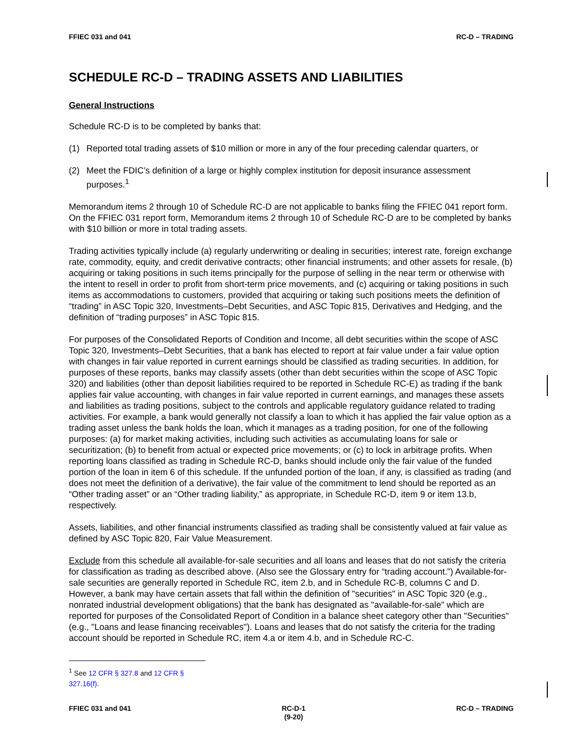FFIEC 031 and 041 RC-D – TRADING
SCHEDULE RC-D – TRADING ASSETS AND LIABILITIES
General Instructions
Schedule RC-D is to be completed by banks that:
(1) Reported total trading assets of $10 million or more in any of the four preceding calendar quarters, or
(2) Meet the FDIC’s definition of a large or highly complex institution for deposit insurance assessment purposes.<sup>1</sup>
Memorandum items 2 through 10 of Schedule RC-D are not applicable to banks filing the FFIEC 041 report form. On the FFIEC 031 report form, Memorandum items 2 through 10 of Schedule RC-D are to be completed by banks with $10 billion or more in total trading assets.
Trading activities typically include (a) regularly underwriting or dealing in securities; interest rate, foreign exchange rate, commodity, equity, and credit derivative contracts; other financial instruments; and other assets for resale, (b) acquiring or taking positions in such items principally for the purpose of selling in the near term or otherwise with the intent to resell in order to profit from short-term price movements, and (c) acquiring or taking positions in such items as accommodations to customers, provided that acquiring or taking such positions meets the definition of “trading” in ASC Topic 320, Investments–Debt Securities, and ASC Topic 815, Derivatives and Hedging, and the definition of “trading purposes” in ASC Topic 815.
For purposes of the Consolidated Reports of Condition and Income, all debt securities within the scope of ASC Topic 320, Investments–Debt Securities, that a bank has elected to report at fair value under a fair value option with changes in fair value reported in current earnings should be classified as trading securities. In addition, for purposes of these reports, banks may classify assets (other than debt securities within the scope of ASC Topic 320) and liabilities (other than deposit liabilities required to be reported in Schedule RC-E) as trading if the bank applies fair value accounting, with changes in fair value reported in current earnings, and manages these assets and liabilities as trading positions, subject to the controls and applicable regulatory guidance related to trading activities. For example, a bank would generally not classify a loan to which it has applied the fair value option as a trading asset unless the bank holds the loan, which it manages as a trading position, for one of the following purposes: (a) for market making activities, including such activities as accumulating loans for sale or securitization; (b) to benefit from actual or expected price movements; or (c) to lock in arbitrage profits. When reporting loans classified as trading in Schedule RC-D, banks should include only the fair value of the funded portion of the loan in item 6 of this schedule. If the unfunded portion of the loan, if any, is classified as trading (and does not meet the definition of a derivative), the fair value of the commitment to lend should be reported as an “Other trading asset” or an “Other trading liability,” as appropriate, in Schedule RC-D, item 9 or item 13.b, respectively.
Assets, liabilities, and other financial instruments classified as trading shall be consistently valued at fair value as defined by ASC Topic 820, Fair Value Measurement.
Exclude from this schedule all available-for-sale securities and all loans and leases that do not satisfy the criteria for classification as trading as described above. (Also see the Glossary entry for “trading account.”) Available-for-sale securities are generally reported in Schedule RC, item 2.b, and in Schedule RC-B, columns C and D. However, a bank may have certain assets that fall within the definition of "securities" in ASC Topic 320 (e.g., nonrated industrial development obligations) that the bank has designated as "available-for-sale" which are reported for purposes of the Consolidated Report of Condition in a balance sheet category other than "Securities" (e.g., "Loans and lease financing receivables"). Loans and leases that do not satisfy the criteria for the trading account should be reported in Schedule RC, item 4.a or item 4.b, and in Schedule RC-C.
<sup>1</sup> See 12 CFR § 327.8 and 12 CFR § 327.16(f).
FFIEC 031 and 041 RC-D-1
(9-20) RC-D – TRADING